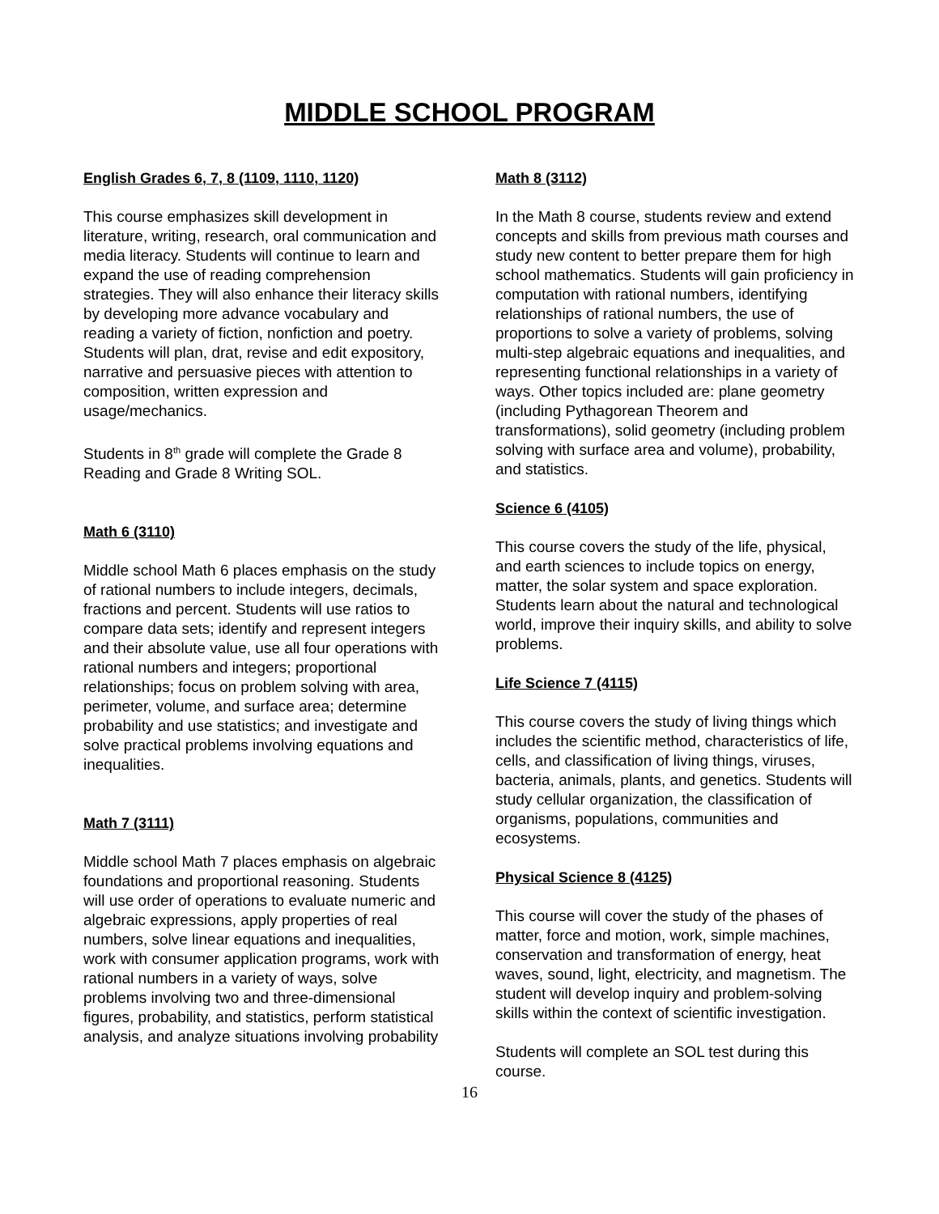MIDDLE SCHOOL PROGRAM
English Grades 6, 7, 8 (1109, 1110, 1120)
This course emphasizes skill development in literature, writing, research, oral communication and media literacy. Students will continue to learn and expand the use of reading comprehension strategies. They will also enhance their literacy skills by developing more advance vocabulary and reading a variety of fiction, nonfiction and poetry. Students will plan, drat, revise and edit expository, narrative and persuasive pieces with attention to composition, written expression and usage/mechanics.
Students in 8<sup>th</sup> grade will complete the Grade 8 Reading and Grade 8 Writing SOL.
Math 6 (3110)
Middle school Math 6 places emphasis on the study of rational numbers to include integers, decimals, fractions and percent. Students will use ratios to compare data sets; identify and represent integers and their absolute value, use all four operations with rational numbers and integers; proportional relationships; focus on problem solving with area, perimeter, volume, and surface area; determine probability and use statistics; and investigate and solve practical problems involving equations and inequalities.
Math 7 (3111)
Middle school Math 7 places emphasis on algebraic foundations and proportional reasoning. Students will use order of operations to evaluate numeric and algebraic expressions, apply properties of real numbers, solve linear equations and inequalities, work with consumer application programs, work with rational numbers in a variety of ways, solve problems involving two and three-dimensional figures, probability, and statistics, perform statistical analysis, and analyze situations involving probability
Math 8 (3112)
In the Math 8 course, students review and extend concepts and skills from previous math courses and study new content to better prepare them for high school mathematics. Students will gain proficiency in computation with rational numbers, identifying relationships of rational numbers, the use of proportions to solve a variety of problems, solving multi-step algebraic equations and inequalities, and representing functional relationships in a variety of ways. Other topics included are: plane geometry (including Pythagorean Theorem and transformations), solid geometry (including problem solving with surface area and volume), probability, and statistics.
Science 6 (4105)
This course covers the study of the life, physical, and earth sciences to include topics on energy, matter, the solar system and space exploration. Students learn about the natural and technological world, improve their inquiry skills, and ability to solve problems.
Life Science 7 (4115)
This course covers the study of living things which includes the scientific method, characteristics of life, cells, and classification of living things, viruses, bacteria, animals, plants, and genetics. Students will study cellular organization, the classification of organisms, populations, communities and ecosystems.
Physical Science 8 (4125)
This course will cover the study of the phases of matter, force and motion, work, simple machines, conservation and transformation of energy, heat waves, sound, light, electricity, and magnetism. The student will develop inquiry and problem-solving skills within the context of scientific investigation.
Students will complete an SOL test during this course.
16